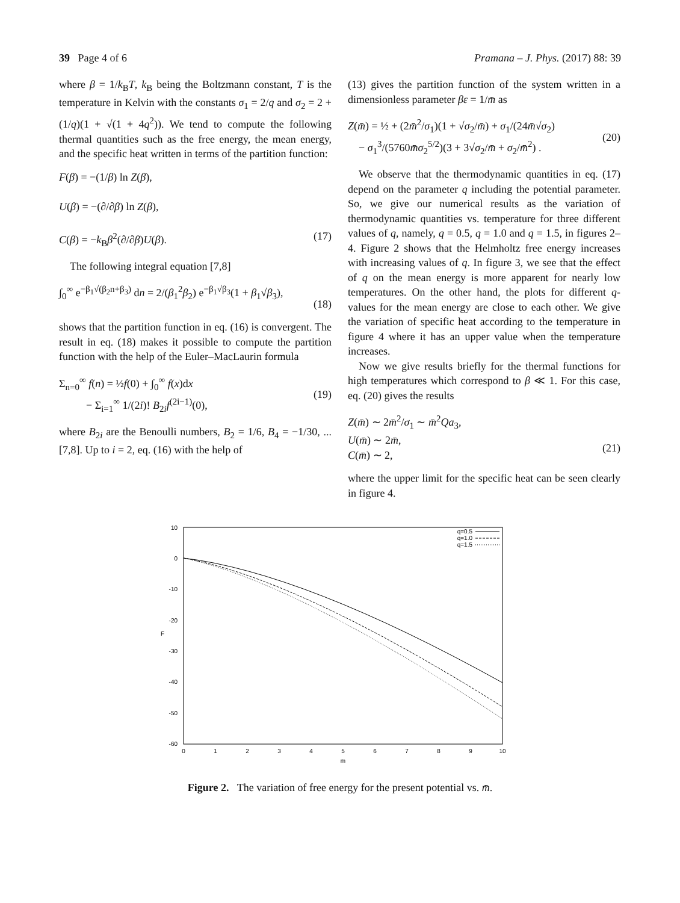39 Page 4 of 6 Pramana – J. Phys. (2017) 88: 39
where β = 1/k<sub>B</sub>T, k<sub>B</sub> being the Boltzmann constant, T is the temperature in Kelvin with the constants σ<sub>1</sub> = 2/q and σ<sub>2</sub> = 2 + (1/q)(1 + √(1 + 4q<sup>2</sup>)). We tend to compute the following thermal quantities such as the free energy, the mean energy, and the specific heat written in terms of the partition function:
F(β) = −(1/β) ln Z(β),
U(β) = −(∂/∂β) ln Z(β),
C(β) = −k<sub>B</sub>β<sup>2</sup>(∂/∂β)U(β).
(17)
The following integral equation [7,8]
∫<sub>0</sub><sup>∞</sup> e<sup>−β<sub>1</sub>√(β<sub>2</sub>n+β<sub>3</sub>)</sup> dn = 2/(β<sub>1</sub><sup>2</sup>β<sub>2</sub>) e<sup>−β<sub>1</sub>√β<sub>3</sub></sup>(1 + β<sub>1</sub>√β<sub>3</sub>),
(18)
shows that the partition function in eq. (16) is convergent. The result in eq. (18) makes it possible to compute the partition function with the help of the Euler–MacLaurin formula
Σ<sub>n=0</sub><sup>∞</sup> f(n) = ½f(0) + ∫<sub>0</sub><sup>∞</sup> f(x)dx
− Σ<sub>i=1</sub><sup>∞</sup> 1/(2i)! B<sub>2i</sub>f<sup>(2i−1)</sup>(0),
(19)
where B<sub>2i</sub> are the Benoulli numbers, B<sub>2</sub> = 1/6, B<sub>4</sub> = −1/30, ... [7,8]. Up to i = 2, eq. (16) with the help of
(13) gives the partition function of the system written in a dimensionless parameter βε = 1/m̄ as
Z(m̄) = ½ + (2m̄<sup>2</sup>/σ<sub>1</sub>)(1 + √σ<sub>2</sub>/m̄) + σ<sub>1</sub>/(24m̄√σ<sub>2</sub>)
− σ<sub>1</sub><sup>3</sup>/(5760m̄σ<sub>2</sub><sup>5/2</sup>)(3 + 3√σ<sub>2</sub>/m̄ + σ<sub>2</sub>/m̄<sup>2</sup>) .
(20)
We observe that the thermodynamic quantities in eq. (17) depend on the parameter q including the potential parameter. So, we give our numerical results as the variation of thermodynamic quantities vs. temperature for three different values of q, namely, q = 0.5, q = 1.0 and q = 1.5, in figures 2–4. Figure 2 shows that the Helmholtz free energy increases with increasing values of q. In figure 3, we see that the effect of q on the mean energy is more apparent for nearly low temperatures. On the other hand, the plots for different q-values for the mean energy are close to each other. We give the variation of specific heat according to the temperature in figure 4 where it has an upper value when the temperature increases.
Now we give results briefly for the thermal functions for high temperatures which correspond to β ≪ 1. For this case, eq. (20) gives the results
Z(m̄) ∼ 2m̄<sup>2</sup>/σ<sub>1</sub> ∼ m̄<sup>2</sup>Qa<sub>3</sub>,
U(m̄) ∼ 2m̄,
C(m̄) ∼ 2,
(21)
where the upper limit for the specific heat can be seen clearly in figure 4.
10
0
-10
-20
-30
-40
-50
-60
0
1
2
3
4
5
6
7
8
9
10
m
F
q=0.5
q=1.0
q=1.5
Figure 2. The variation of free energy for the present potential vs. m̄.